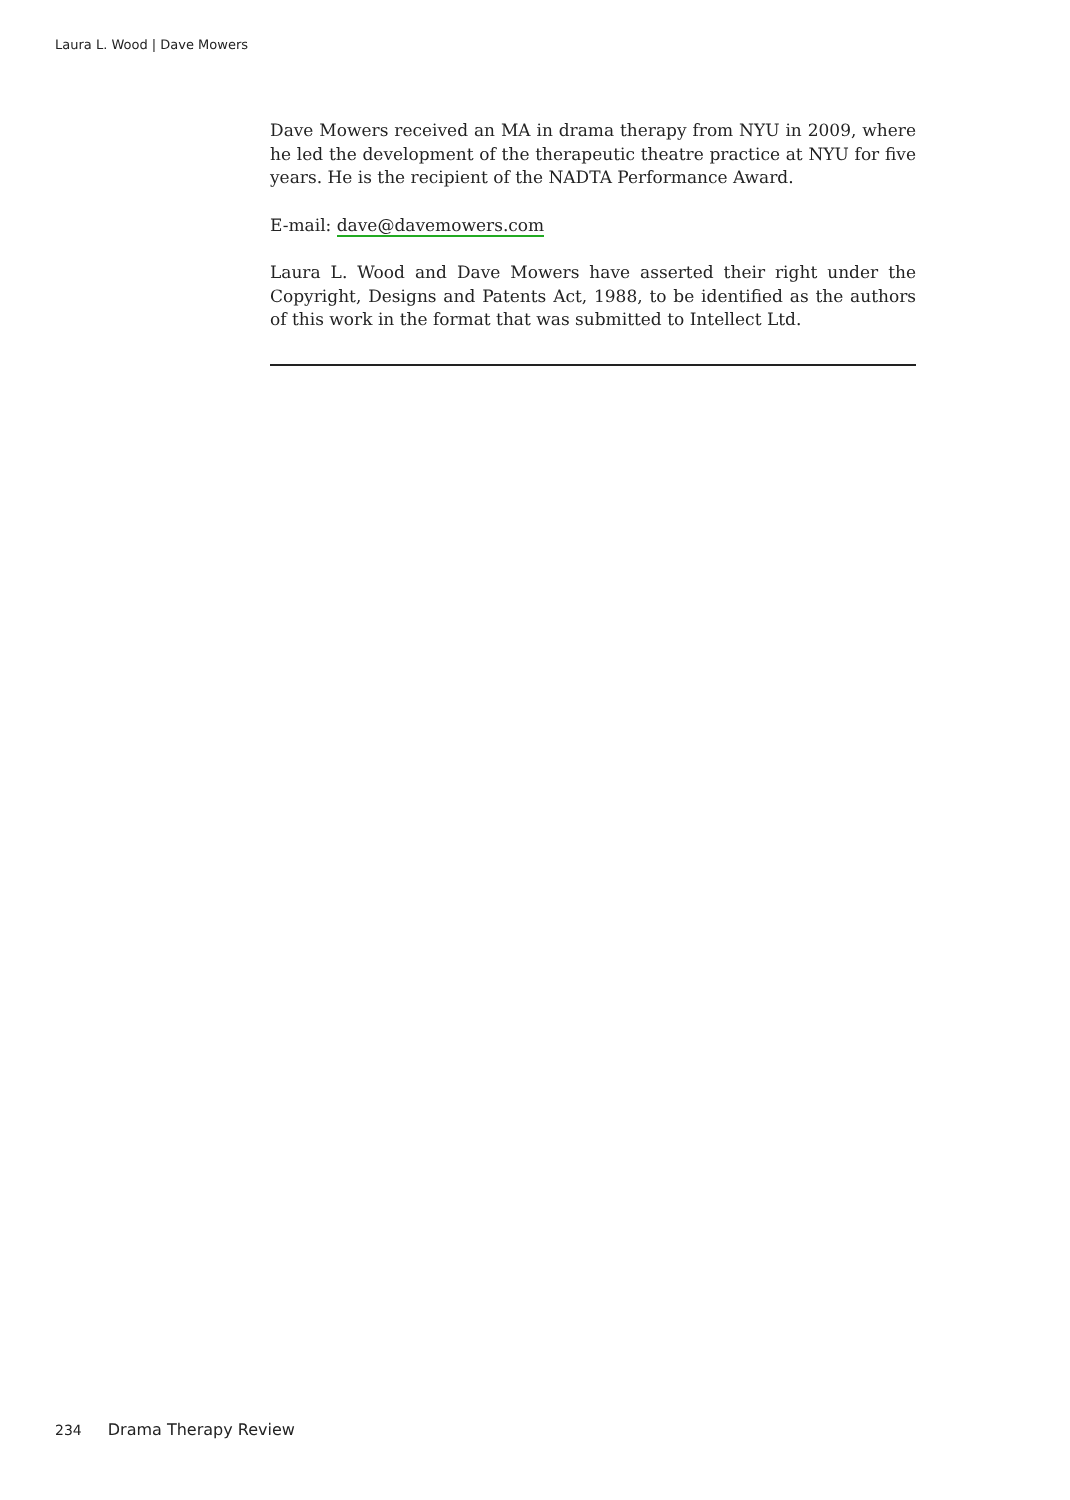Laura L. Wood | Dave Mowers
Dave Mowers received an MA in drama therapy from NYU in 2009, where he led the development of the therapeutic theatre practice at NYU for five years. He is the recipient of the NADTA Performance Award.
E-mail: dave@davemowers.com
Laura L. Wood and Dave Mowers have asserted their right under the Copyright, Designs and Patents Act, 1988, to be identified as the authors of this work in the format that was submitted to Intellect Ltd.
234 Drama Therapy Review